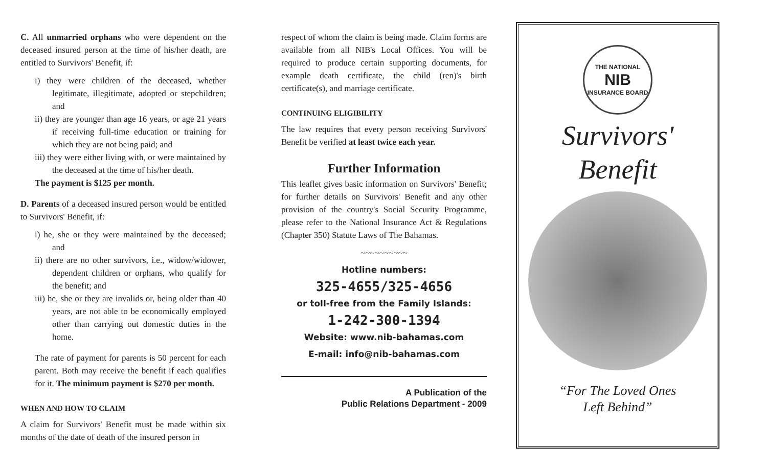C. All unmarried orphans who were dependent on the deceased insured person at the time of his/her death, are entitled to Survivors' Benefit, if:
i) they were children of the deceased, whether legitimate, illegitimate, adopted or stepchildren; and
ii) they are younger than age 16 years, or age 21 years if receiving full-time education or training for which they are not being paid; and
iii) they were either living with, or were maintained by the deceased at the time of his/her death.
The payment is $125 per month.
D. Parents of a deceased insured person would be entitled to Survivors' Benefit, if:
i) he, she or they were maintained by the deceased; and
ii) there are no other survivors, i.e., widow/widower, dependent children or orphans, who qualify for the benefit; and
iii) he, she or they are invalids or, being older than 40 years, are not able to be economically employed other than carrying out domestic duties in the home.
The rate of payment for parents is 50 percent for each parent. Both may receive the benefit if each qualifies for it. The minimum payment is $270 per month.
WHEN AND HOW TO CLAIM
A claim for Survivors' Benefit must be made within six months of the date of death of the insured person in
respect of whom the claim is being made. Claim forms are available from all NIB's Local Offices. You will be required to produce certain supporting documents, for example death certificate, the child (ren)'s birth certificate(s), and marriage certificate.
CONTINUING ELIGIBILITY
The law requires that every person receiving Survivors' Benefit be verified at least twice each year.
Further Information
This leaflet gives basic information on Survivors' Benefit; for further details on Survivors' Benefit and any other provision of the country's Social Security Programme, please refer to the National Insurance Act & Regulations (Chapter 350) Statute Laws of The Bahamas.
~~~~~~~~~~
Hotline numbers:
325-4655/325-4656
or toll-free from the Family Islands:
1-242-300-1394
Website: www.nib-bahamas.com
E-mail: info@nib-bahamas.com
A Publication of the
Public Relations Department - 2009
THE NATIONAL
NIB
INSURANCE BOARD
Survivors'
Benefit
“For The Loved Ones
Left Behind”